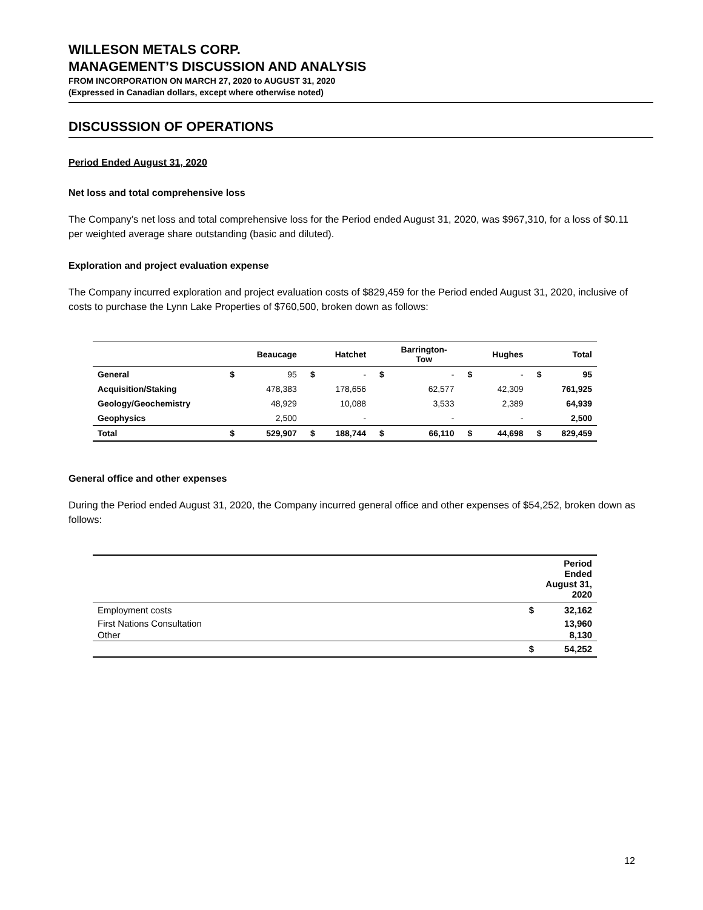WILLESON METALS CORP.
MANAGEMENT’S DISCUSSION AND ANALYSIS
FROM INCORPORATION ON MARCH 27, 2020 to AUGUST 31, 2020
(Expressed in Canadian dollars, except where otherwise noted)
DISCUSSSION OF OPERATIONS
Period Ended August 31, 2020
Net loss and total comprehensive loss
The Company’s net loss and total comprehensive loss for the Period ended August 31, 2020, was $967,310, for a loss of $0.11 per weighted average share outstanding (basic and diluted).
Exploration and project evaluation expense
The Company incurred exploration and project evaluation costs of $829,459 for the Period ended August 31, 2020, inclusive of costs to purchase the Lynn Lake Properties of $760,500, broken down as follows:
| | | Beaucage | | Hatchet | | Barrington- Tow | | Hughes | | Total |
| --- | --- | --- | --- | --- | --- | --- | --- | --- | --- | --- |
| General | $ | 95 | $ | - | $ | - | $ | - | $ | 95 |
| Acquisition/Staking | | 478,383 | | 178,656 | | 62,577 | | 42,309 | | 761,925 |
| Geology/Geochemistry | | 48,929 | | 10,088 | | 3,533 | | 2,389 | | 64,939 |
| Geophysics | | 2,500 | | - | | - | | - | | 2,500 |
| Total | $ | 529,907 | $ | 188,744 | $ | 66,110 | $ | 44,698 | $ | 829,459 |
General office and other expenses
During the Period ended August 31, 2020, the Company incurred general office and other expenses of $54,252, broken down as follows:
| | | Period Ended August 31, 2020 |
| --- | --- | --- |
| Employment costs | $ | 32,162 |
| First Nations Consultation | | 13,960 |
| Other | | 8,130 |
| | $ | 54,252 |
12